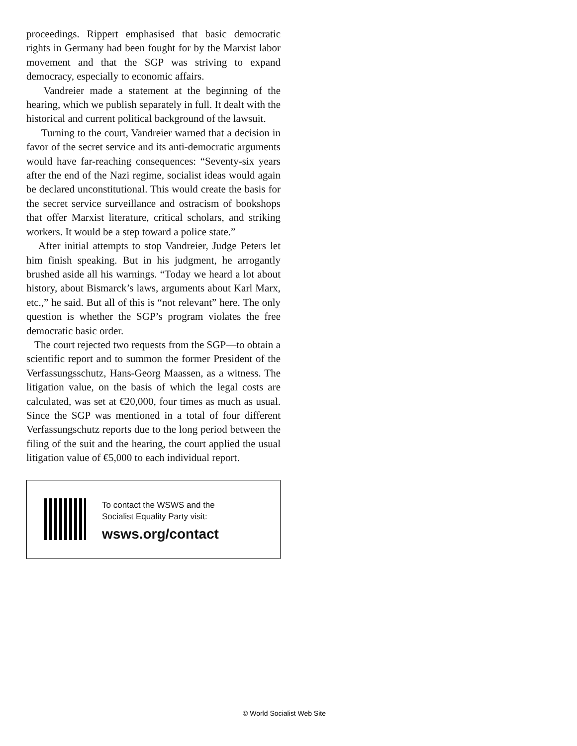proceedings. Rippert emphasised that basic democratic rights in Germany had been fought for by the Marxist labor movement and that the SGP was striving to expand democracy, especially to economic affairs.
Vandreier made a statement at the beginning of the hearing, which we publish separately in full. It dealt with the historical and current political background of the lawsuit.
Turning to the court, Vandreier warned that a decision in favor of the secret service and its anti-democratic arguments would have far-reaching consequences: “Seventy-six years after the end of the Nazi regime, socialist ideas would again be declared unconstitutional. This would create the basis for the secret service surveillance and ostracism of bookshops that offer Marxist literature, critical scholars, and striking workers. It would be a step toward a police state.”
After initial attempts to stop Vandreier, Judge Peters let him finish speaking. But in his judgment, he arrogantly brushed aside all his warnings. “Today we heard a lot about history, about Bismarck’s laws, arguments about Karl Marx, etc.,” he said. But all of this is “not relevant” here. The only question is whether the SGP’s program violates the free democratic basic order.
The court rejected two requests from the SGP—to obtain a scientific report and to summon the former President of the Verfassungsschutz, Hans-Georg Maassen, as a witness. The litigation value, on the basis of which the legal costs are calculated, was set at €20,000, four times as much as usual. Since the SGP was mentioned in a total of four different Verfassungschutz reports due to the long period between the filing of the suit and the hearing, the court applied the usual litigation value of €5,000 to each individual report.
To contact the WSWS and the
Socialist Equality Party visit:
wsws.org/contact
© World Socialist Web Site